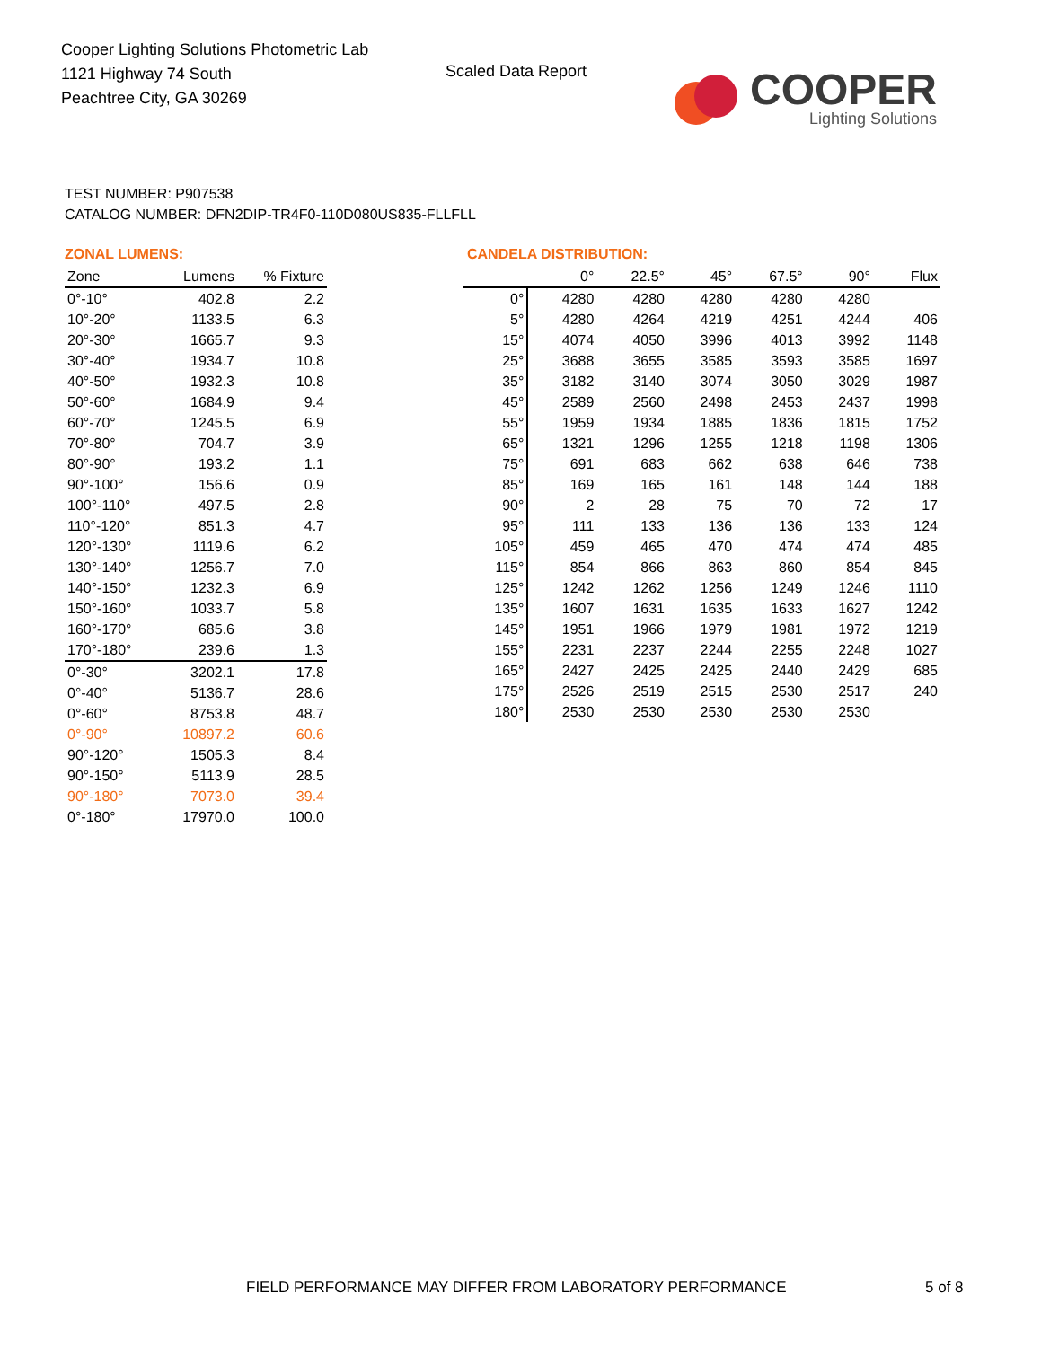Cooper Lighting Solutions Photometric Lab
1121 Highway 74 South
Peachtree City, GA 30269
Scaled Data Report
COOPER
Lighting Solutions
TEST NUMBER: P907538
CATALOG NUMBER: DFN2DIP-TR4F0-110D080US835-FLLFLL
ZONAL LUMENS:
| Zone | Lumens | % Fixture |
| --- | --- | --- |
| 0°-10° | 402.8 | 2.2 |
| 10°-20° | 1133.5 | 6.3 |
| 20°-30° | 1665.7 | 9.3 |
| 30°-40° | 1934.7 | 10.8 |
| 40°-50° | 1932.3 | 10.8 |
| 50°-60° | 1684.9 | 9.4 |
| 60°-70° | 1245.5 | 6.9 |
| 70°-80° | 704.7 | 3.9 |
| 80°-90° | 193.2 | 1.1 |
| 90°-100° | 156.6 | 0.9 |
| 100°-110° | 497.5 | 2.8 |
| 110°-120° | 851.3 | 4.7 |
| 120°-130° | 1119.6 | 6.2 |
| 130°-140° | 1256.7 | 7.0 |
| 140°-150° | 1232.3 | 6.9 |
| 150°-160° | 1033.7 | 5.8 |
| 160°-170° | 685.6 | 3.8 |
| 170°-180° | 239.6 | 1.3 |
| 0°-30° | 3202.1 | 17.8 |
| 0°-40° | 5136.7 | 28.6 |
| 0°-60° | 8753.8 | 48.7 |
| 0°-90° | 10897.2 | 60.6 |
| 90°-120° | 1505.3 | 8.4 |
| 90°-150° | 5113.9 | 28.5 |
| 90°-180° | 7073.0 | 39.4 |
| 0°-180° | 17970.0 | 100.0 |
CANDELA DISTRIBUTION:
| | 0° | 22.5° | 45° | 67.5° | 90° | Flux |
| --- | --- | --- | --- | --- | --- | --- |
| 0° | 4280 | 4280 | 4280 | 4280 | 4280 | |
| 5° | 4280 | 4264 | 4219 | 4251 | 4244 | 406 |
| 15° | 4074 | 4050 | 3996 | 4013 | 3992 | 1148 |
| 25° | 3688 | 3655 | 3585 | 3593 | 3585 | 1697 |
| 35° | 3182 | 3140 | 3074 | 3050 | 3029 | 1987 |
| 45° | 2589 | 2560 | 2498 | 2453 | 2437 | 1998 |
| 55° | 1959 | 1934 | 1885 | 1836 | 1815 | 1752 |
| 65° | 1321 | 1296 | 1255 | 1218 | 1198 | 1306 |
| 75° | 691 | 683 | 662 | 638 | 646 | 738 |
| 85° | 169 | 165 | 161 | 148 | 144 | 188 |
| 90° | 2 | 28 | 75 | 70 | 72 | 17 |
| 95° | 111 | 133 | 136 | 136 | 133 | 124 |
| 105° | 459 | 465 | 470 | 474 | 474 | 485 |
| 115° | 854 | 866 | 863 | 860 | 854 | 845 |
| 125° | 1242 | 1262 | 1256 | 1249 | 1246 | 1110 |
| 135° | 1607 | 1631 | 1635 | 1633 | 1627 | 1242 |
| 145° | 1951 | 1966 | 1979 | 1981 | 1972 | 1219 |
| 155° | 2231 | 2237 | 2244 | 2255 | 2248 | 1027 |
| 165° | 2427 | 2425 | 2425 | 2440 | 2429 | 685 |
| 175° | 2526 | 2519 | 2515 | 2530 | 2517 | 240 |
| 180° | 2530 | 2530 | 2530 | 2530 | 2530 | |
FIELD PERFORMANCE MAY DIFFER FROM LABORATORY PERFORMANCE
5 of 8